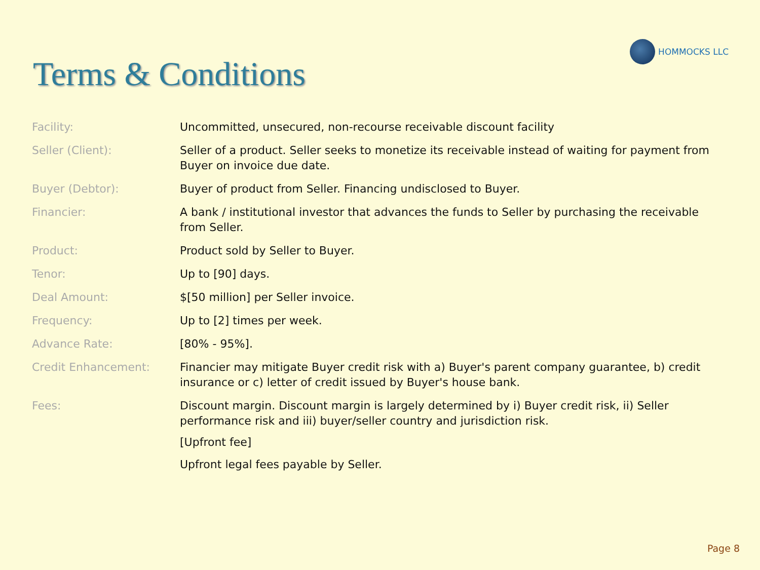HOMMOCKS LLC
Terms & Conditions
| Facility: | Uncommitted, unsecured, non-recourse receivable discount facility |
| Seller (Client): | Seller of a product. Seller seeks to monetize its receivable instead of waiting for payment from Buyer on invoice due date. |
| Buyer (Debtor): | Buyer of product from Seller. Financing undisclosed to Buyer. |
| Financier: | A bank / institutional investor that advances the funds to Seller by purchasing the receivable from Seller. |
| Product: | Product sold by Seller to Buyer. |
| Tenor: | Up to [90] days. |
| Deal Amount: | $[50 million] per Seller invoice. |
| Frequency: | Up to [2] times per week. |
| Advance Rate: | [80% - 95%]. |
| Credit Enhancement: | Financier may mitigate Buyer credit risk with a) Buyer's parent company guarantee, b) credit insurance or c) letter of credit issued by Buyer's house bank. |
| Fees: | Discount margin. Discount margin is largely determined by i) Buyer credit risk, ii) Seller performance risk and iii) buyer/seller country and jurisdiction risk. [Upfront fee] Upfront legal fees payable by Seller. |
Page 8